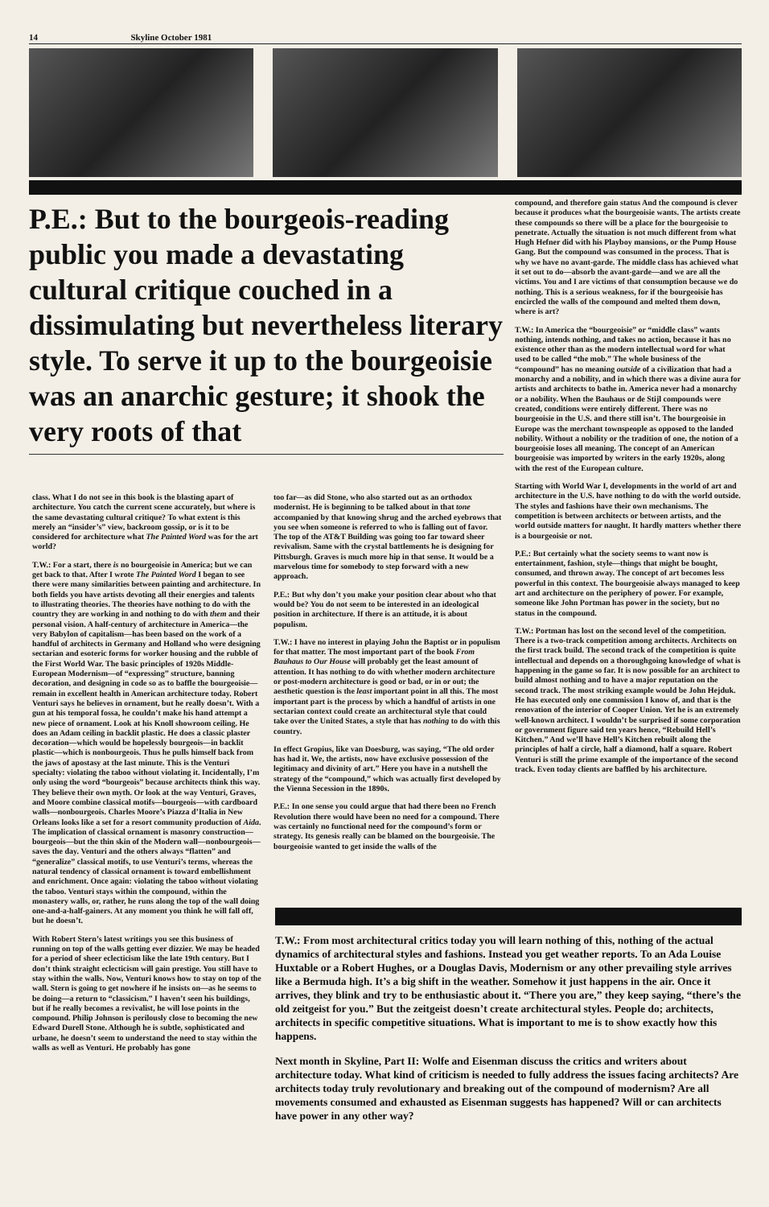14 Skyline October 1981
P.E.: But to the bourgeois-reading public you made a devastating cultural critique couched in a dissimulating but nevertheless literary style. To serve it up to the bourgeoisie was an anarchic gesture; it shook the very roots of that
compound, and therefore gain status And the compound is clever because it produces what the bourgeoisie wants. The artists create these compounds so there will be a place for the bourgeoisie to penetrate. Actually the situation is not much different from what Hugh Hefner did with his Playboy mansions, or the Pump House Gang. But the compound was consumed in the process. That is why we have no avant-garde. The middle class has achieved what it set out to do—absorb the avant-garde—and we are all the victims. You and I are victims of that consumption because we do nothing. This is a serious weakness, for if the bourgeoisie has encircled the walls of the compound and melted them down, where is art?
T.W.: In America the “bourgeoisie” or “middle class” wants nothing, intends nothing, and takes no action, because it has no existence other than as the modern intellectual word for what used to be called “the mob.” The whole business of the “compound” has no meaning outside of a civilization that had a monarchy and a nobility, and in which there was a divine aura for artists and architects to bathe in. America never had a monarchy or a nobility. When the Bauhaus or de Stijl compounds were created, conditions were entirely different. There was no bourgeoisie in the U.S. and there still isn’t. The bourgeoisie in Europe was the merchant townspeople as opposed to the landed nobility. Without a nobility or the tradition of one, the notion of a bourgeoisie loses all meaning. The concept of an American bourgeoisie was imported by writers in the early 1920s, along with the rest of the European culture.
Starting with World War I, developments in the world of art and architecture in the U.S. have nothing to do with the world outside. The styles and fashions have their own mechanisms. The competition is between architects or between artists, and the world outside matters for naught. It hardly matters whether there is a bourgeoisie or not.
P.E.: But certainly what the society seems to want now is entertainment, fashion, style—things that might be bought, consumed, and thrown away. The concept of art becomes less powerful in this context. The bourgeoisie always managed to keep art and architecture on the periphery of power. For example, someone like John Portman has power in the society, but no status in the compound.
T.W.: Portman has lost on the second level of the competition. There is a two-track competition among architects. Architects on the first track build. The second track of the competition is quite intellectual and depends on a thoroughgoing knowledge of what is happening in the game so far. It is now possible for an architect to build almost nothing and to have a major reputation on the second track. The most striking example would be John Hejduk. He has executed only one commission I know of, and that is the renovation of the interior of Cooper Union. Yet he is an extremely well-known architect. I wouldn’t be surprised if some corporation or government figure said ten years hence, “Rebuild Hell’s Kitchen.” And we’ll have Hell’s Kitchen rebuilt along the principles of half a circle, half a diamond, half a square. Robert Venturi is still the prime example of the importance of the second track. Even today clients are baffled by his architecture.
class. What I do not see in this book is the blasting apart of architecture. You catch the current scene accurately, but where is the same devastating cultural critique? To what extent is this merely an “insider’s” view, backroom gossip, or is it to be considered for architecture what The Painted Word was for the art world?
T.W.: For a start, there is no bourgeoisie in America; but we can get back to that. After I wrote The Painted Word I began to see there were many similarities between painting and architecture. In both fields you have artists devoting all their energies and talents to illustrating theories. The theories have nothing to do with the country they are working in and nothing to do with them and their personal vision. A half-century of architecture in America—the very Babylon of capitalism—has been based on the work of a handful of architects in Germany and Holland who were designing sectarian and esoteric forms for worker housing and the rubble of the First World War. The basic principles of 1920s Middle-European Modernism—of “expressing” structure, banning decoration, and designing in code so as to baffle the bourgeoisie—remain in excellent health in American architecture today. Robert Venturi says he believes in ornament, but he really doesn’t. With a gun at his temporal fossa, he couldn’t make his hand attempt a new piece of ornament. Look at his Knoll showroom ceiling. He does an Adam ceiling in backlit plastic. He does a classic plaster decoration—which would be hopelessly bourgeois—in backlit plastic—which is nonbourgeois. Thus he pulls himself back from the jaws of apostasy at the last minute. This is the Venturi specialty: violating the taboo without violating it. Incidentally, I’m only using the word “bourgeois” because architects think this way. They believe their own myth. Or look at the way Venturi, Graves, and Moore combine classical motifs—bourgeois—with cardboard walls—nonbourgeois. Charles Moore’s Piazza d’Italia in New Orleans looks like a set for a resort community production of Aida. The implication of classical ornament is masonry construction—bourgeois—but the thin skin of the Modern wall—nonbourgeois—saves the day. Venturi and the others always “flatten” and “generalize” classical motifs, to use Venturi’s terms, whereas the natural tendency of classical ornament is toward embellishment and enrichment. Once again: violating the taboo without violating the taboo. Venturi stays within the compound, within the monastery walls, or, rather, he runs along the top of the wall doing one-and-a-half-gainers. At any moment you think he will fall off, but he doesn’t.
With Robert Stern’s latest writings you see this business of running on top of the walls getting ever dizzier. We may be headed for a period of sheer eclecticism like the late 19th century. But I don’t think straight eclecticism will gain prestige. You still have to stay within the walls. Now, Venturi knows how to stay on top of the wall. Stern is going to get nowhere if he insists on—as he seems to be doing—a return to “classicism.” I haven’t seen his buildings, but if he really becomes a revivalist, he will lose points in the compound. Philip Johnson is perilously close to becoming the new Edward Durell Stone. Although he is subtle, sophisticated and urbane, he doesn’t seem to understand the need to stay within the walls as well as Venturi. He probably has gone
too far—as did Stone, who also started out as an orthodox modernist. He is beginning to be talked about in that tone accompanied by that knowing shrug and the arched eyebrows that you see when someone is referred to who is falling out of favor. The top of the AT&T Building was going too far toward sheer revivalism. Same with the crystal battlements he is designing for Pittsburgh. Graves is much more hip in that sense. It would be a marvelous time for somebody to step forward with a new approach.
P.E.: But why don’t you make your position clear about who that would be? You do not seem to be interested in an ideological position in architecture. If there is an attitude, it is about populism.
T.W.: I have no interest in playing John the Baptist or in populism for that matter. The most important part of the book From Bauhaus to Our House will probably get the least amount of attention. It has nothing to do with whether modern architecture or post-modern architecture is good or bad, or in or out; the aesthetic question is the least important point in all this. The most important part is the process by which a handful of artists in one sectarian context could create an architectural style that could take over the United States, a style that has nothing to do with this country.
In effect Gropius, like van Doesburg, was saying, “The old order has had it. We, the artists, now have exclusive possession of the legitimacy and divinity of art.” Here you have in a nutshell the strategy of the “compound,” which was actually first developed by the Vienna Secession in the 1890s.
P.E.: In one sense you could argue that had there been no French Revolution there would have been no need for a compound. There was certainly no functional need for the compound’s form or strategy. Its genesis really can be blamed on the bourgeoisie. The bourgeoisie wanted to get inside the walls of the
T.W.: From most architectural critics today you will learn nothing of this, nothing of the actual dynamics of architectural styles and fashions. Instead you get weather reports. To an Ada Louise Huxtable or a Robert Hughes, or a Douglas Davis, Modernism or any other prevailing style arrives like a Bermuda high. It’s a big shift in the weather. Somehow it just happens in the air. Once it arrives, they blink and try to be enthusiastic about it. “There you are,” they keep saying, “there’s the old zeitgeist for you.” But the zeitgeist doesn’t create architectural styles. People do; architects, architects in specific competitive situations. What is important to me is to show exactly how this happens.
Next month in Skyline, Part II: Wolfe and Eisenman discuss the critics and writers about architecture today. What kind of criticism is needed to fully address the issues facing architects? Are architects today truly revolutionary and breaking out of the compound of modernism? Are all movements consumed and exhausted as Eisenman suggests has happened? Will or can architects have power in any other way?